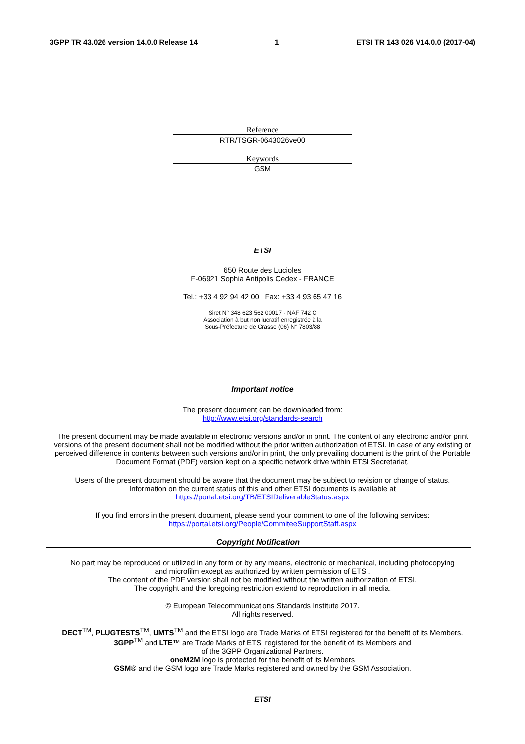3GPP TR 43.026 version 14.0.0 Release 14 1 ETSI TR 143 026 V14.0.0 (2017-04)
Reference
RTR/TSGR-0643026ve00
Keywords
GSM
ETSI
650 Route des Lucioles
F-06921 Sophia Antipolis Cedex - FRANCE
Tel.: +33 4 92 94 42 00 Fax: +33 4 93 65 47 16
Siret N° 348 623 562 00017 - NAF 742 C
Association à but non lucratif enregistrée à la
Sous-Préfecture de Grasse (06) N° 7803/88
Important notice
The present document can be downloaded from:
http://www.etsi.org/standards-search
The present document may be made available in electronic versions and/or in print. The content of any electronic and/or print versions of the present document shall not be modified without the prior written authorization of ETSI. In case of any existing or perceived difference in contents between such versions and/or in print, the only prevailing document is the print of the Portable Document Format (PDF) version kept on a specific network drive within ETSI Secretariat.
Users of the present document should be aware that the document may be subject to revision or change of status.
Information on the current status of this and other ETSI documents is available at
https://portal.etsi.org/TB/ETSIDeliverableStatus.aspx
If you find errors in the present document, please send your comment to one of the following services:
https://portal.etsi.org/People/CommiteeSupportStaff.aspx
Copyright Notification
No part may be reproduced or utilized in any form or by any means, electronic or mechanical, including photocopying
and microfilm except as authorized by written permission of ETSI.
The content of the PDF version shall not be modified without the written authorization of ETSI.
The copyright and the foregoing restriction extend to reproduction in all media.
© European Telecommunications Standards Institute 2017.
All rights reserved.
DECT<sup>TM</sup>, PLUGTESTS<sup>TM</sup>, UMTS<sup>TM</sup> and the ETSI logo are Trade Marks of ETSI registered for the benefit of its Members.
3GPP<sup>TM</sup> and LTE™ are Trade Marks of ETSI registered for the benefit of its Members and
of the 3GPP Organizational Partners.
oneM2M logo is protected for the benefit of its Members
GSM® and the GSM logo are Trade Marks registered and owned by the GSM Association.
ETSI